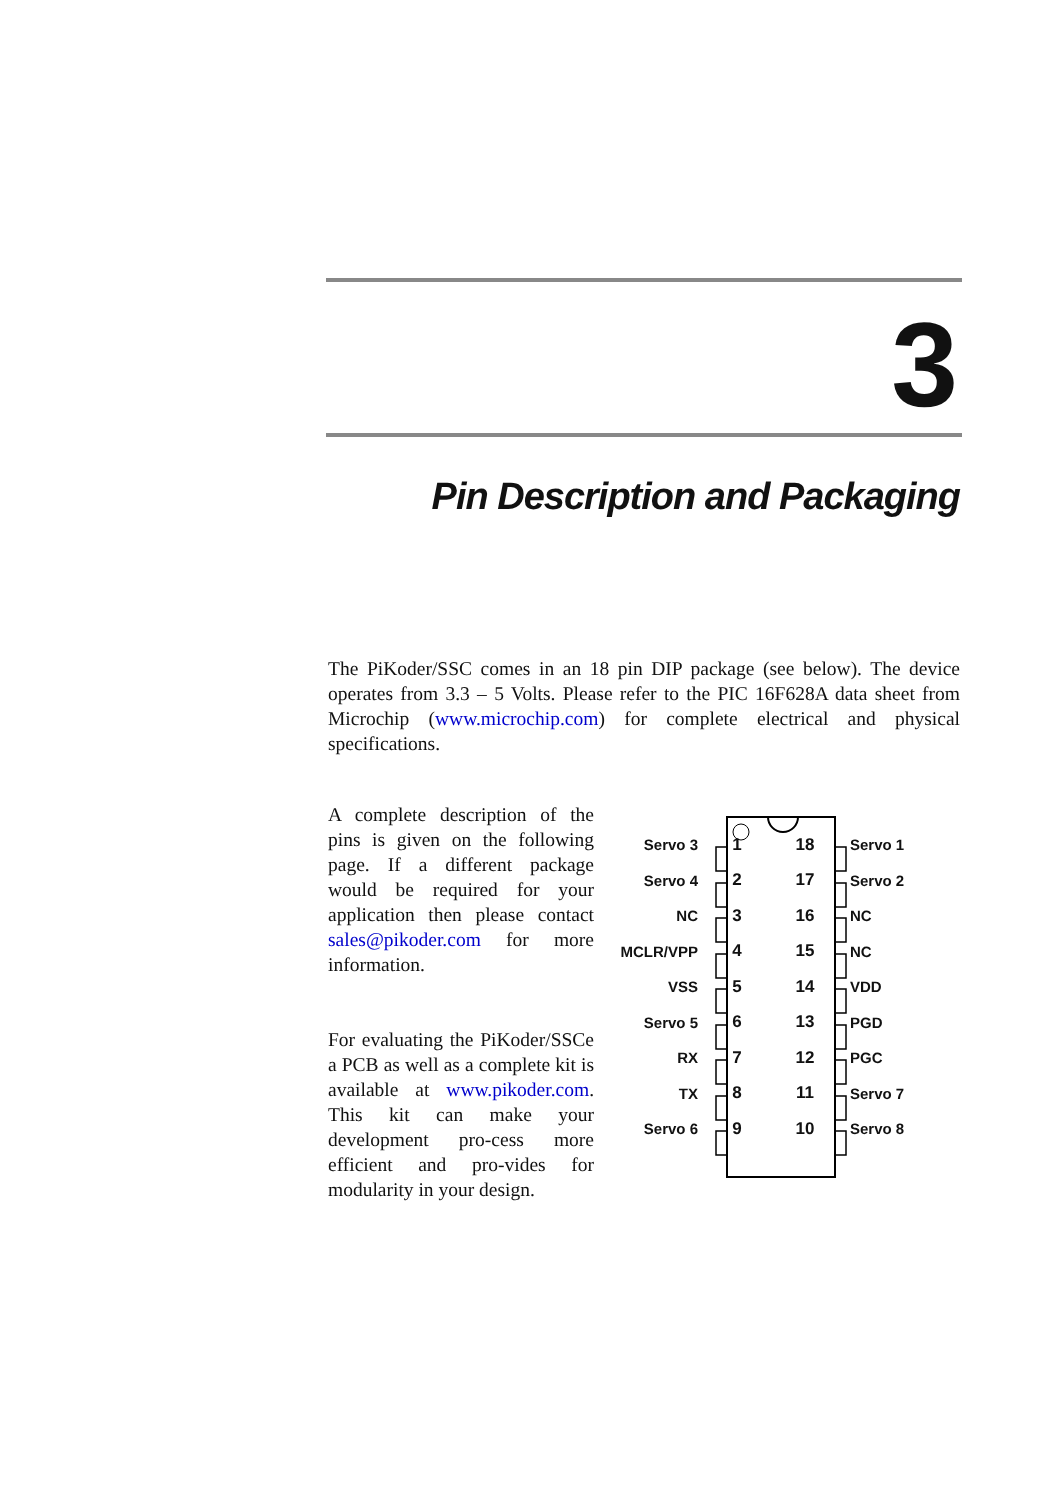3
Pin Description and Packaging
The PiKoder/SSC comes in an 18 pin DIP package (see below). The device operates from 3.3 – 5 Volts. Please refer to the PIC 16F628A data sheet from Microchip (www.microchip.com) for complete electrical and physical specifications.
A complete description of the pins is given on the following page. If a different package would be required for your application then please contact sales@pikoder.com for more information.
For evaluating the PiKoder/SSCe a PCB as well as a complete kit is available at www.pikoder.com. This kit can make your development pro-cess more efficient and pro-vides for modularity in your design.
Servo 3 1 18 Servo 1
Servo 4 2 17 Servo 2
NC 3 16 NC
MCLR/VPP 4 15 NC
VSS 5 14 VDD
Servo 5 6 13 PGD
RX 7 12 PGC
TX 8 11 Servo 7
Servo 6 9 10 Servo 8